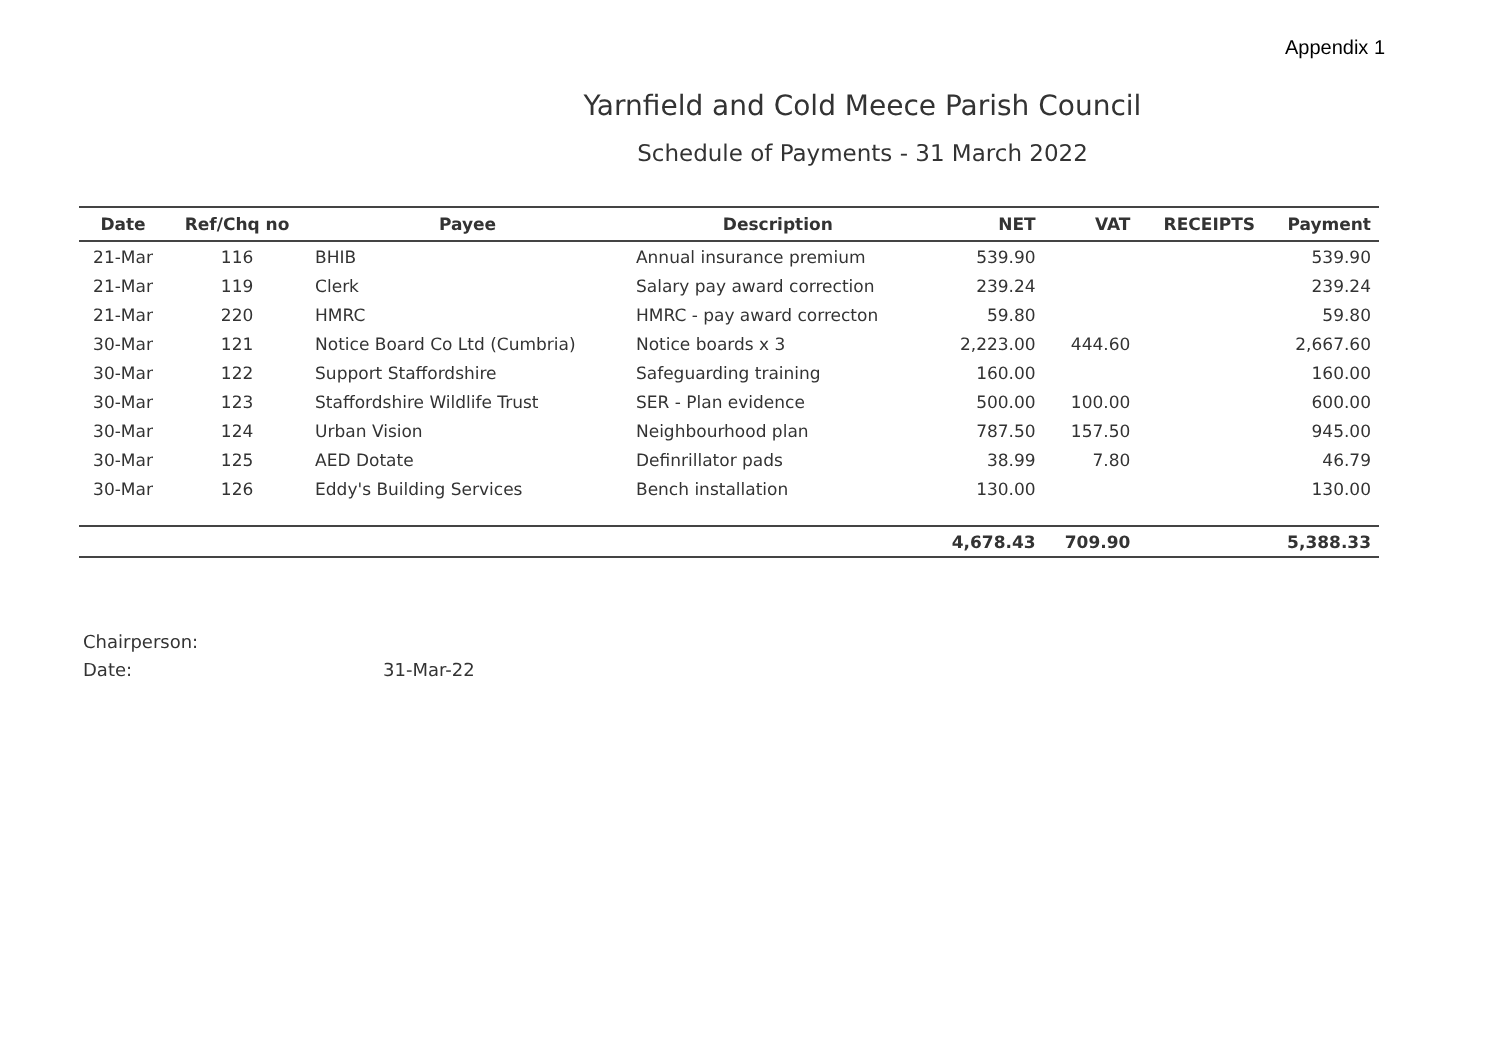Appendix 1
Yarnfield and Cold Meece Parish Council
Schedule of Payments - 31 March 2022
| Date | Ref/Chq no | Payee | Description | NET | VAT | RECEIPTS | Payment |
| --- | --- | --- | --- | --- | --- | --- | --- |
| 21-Mar | 116 | BHIB | Annual insurance premium | 539.90 | | | 539.90 |
| 21-Mar | 119 | Clerk | Salary pay award correction | 239.24 | | | 239.24 |
| 21-Mar | 220 | HMRC | HMRC - pay award correcton | 59.80 | | | 59.80 |
| 30-Mar | 121 | Notice Board Co Ltd (Cumbria) | Notice boards x 3 | 2,223.00 | 444.60 | | 2,667.60 |
| 30-Mar | 122 | Support Staffordshire | Safeguarding training | 160.00 | | | 160.00 |
| 30-Mar | 123 | Staffordshire Wildlife Trust | SER - Plan evidence | 500.00 | 100.00 | | 600.00 |
| 30-Mar | 124 | Urban Vision | Neighbourhood plan | 787.50 | 157.50 | | 945.00 |
| 30-Mar | 125 | AED Dotate | Definrillator pads | 38.99 | 7.80 | | 46.79 |
| 30-Mar | 126 | Eddy's Building Services | Bench installation | 130.00 | | | 130.00 |
| | | | | 4,678.43 | 709.90 | | 5,388.33 |
Chairperson:
Date: 31-Mar-22